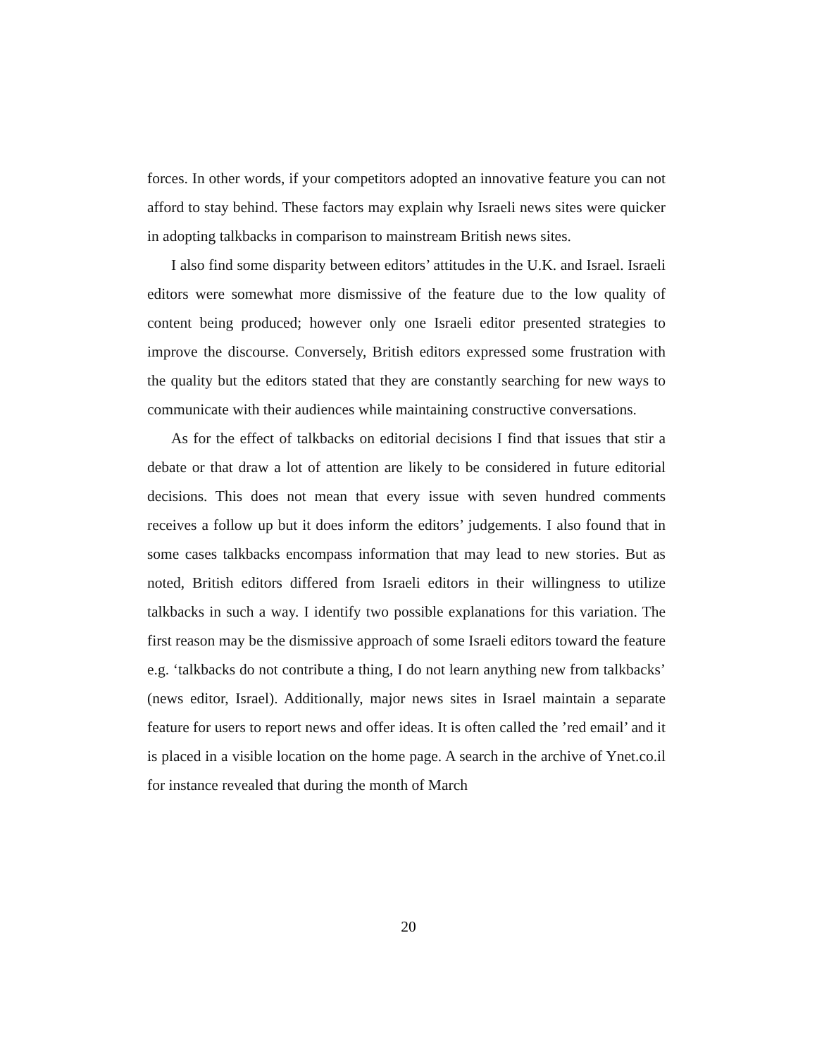forces. In other words, if your competitors adopted an innovative feature you can not afford to stay behind. These factors may explain why Israeli news sites were quicker in adopting talkbacks in comparison to mainstream British news sites.
I also find some disparity between editors’ attitudes in the U.K. and Israel. Israeli editors were somewhat more dismissive of the feature due to the low quality of content being produced; however only one Israeli editor presented strategies to improve the discourse. Conversely, British editors expressed some frustration with the quality but the editors stated that they are constantly searching for new ways to communicate with their audiences while maintaining constructive conversations.
As for the effect of talkbacks on editorial decisions I find that issues that stir a debate or that draw a lot of attention are likely to be considered in future editorial decisions. This does not mean that every issue with seven hundred comments receives a follow up but it does inform the editors’ judgements. I also found that in some cases talkbacks encompass information that may lead to new stories. But as noted, British editors differed from Israeli editors in their willingness to utilize talkbacks in such a way. I identify two possible explanations for this variation. The first reason may be the dismissive approach of some Israeli editors toward the feature e.g. ‘talkbacks do not contribute a thing, I do not learn anything new from talkbacks’ (news editor, Israel). Additionally, major news sites in Israel maintain a separate feature for users to report news and offer ideas. It is often called the ’red email’ and it is placed in a visible location on the home page. A search in the archive of Ynet.co.il for instance revealed that during the month of March
20